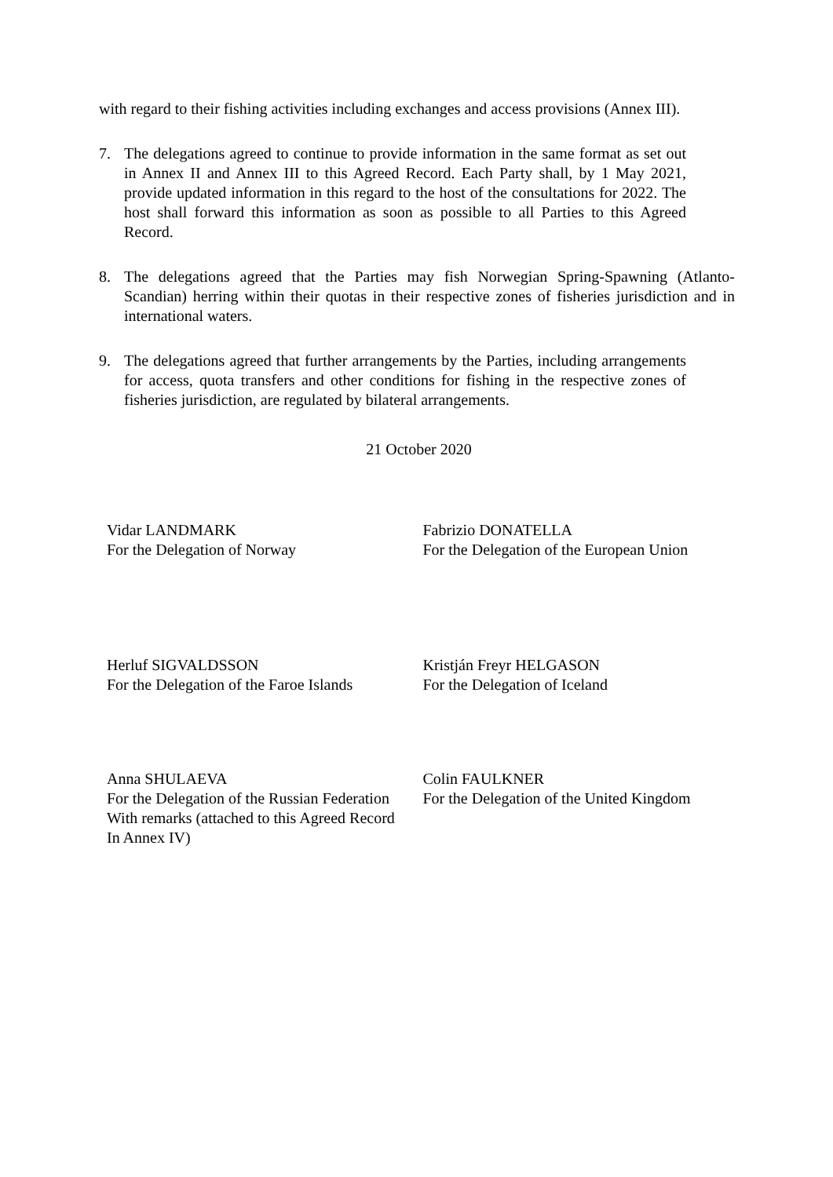with regard to their fishing activities including exchanges and access provisions (Annex III).
7. The delegations agreed to continue to provide information in the same format as set out in Annex II and Annex III to this Agreed Record. Each Party shall, by 1 May 2021, provide updated information in this regard to the host of the consultations for 2022. The host shall forward this information as soon as possible to all Parties to this Agreed Record.
8. The delegations agreed that the Parties may fish Norwegian Spring-Spawning (Atlanto-Scandian) herring within their quotas in their respective zones of fisheries jurisdiction and in international waters.
9. The delegations agreed that further arrangements by the Parties, including arrangements for access, quota transfers and other conditions for fishing in the respective zones of fisheries jurisdiction, are regulated by bilateral arrangements.
21 October 2020
Vidar LANDMARK
For the Delegation of Norway
Fabrizio DONATELLA
For the Delegation of the European Union
Herluf SIGVALDSSON
For the Delegation of the Faroe Islands
Kristján Freyr HELGASON
For the Delegation of Iceland
Anna SHULAEVA
For the Delegation of the Russian Federation
With remarks (attached to this Agreed Record
In Annex IV)
Colin FAULKNER
For the Delegation of the United Kingdom